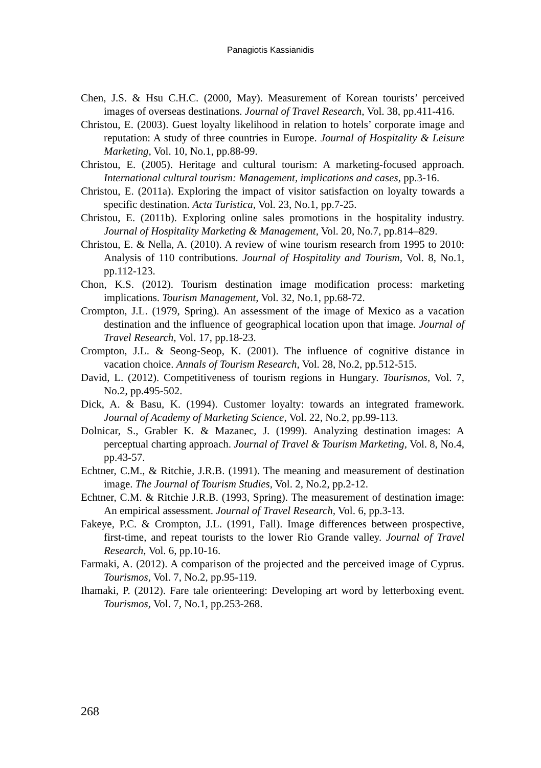Panagiotis Kassianidis
Chen, J.S. & Hsu C.H.C. (2000, May). Measurement of Korean tourists’ perceived images of overseas destinations. Journal of Travel Research, Vol. 38, pp.411-416.
Christou, E. (2003). Guest loyalty likelihood in relation to hotels’ corporate image and reputation: A study of three countries in Europe. Journal of Hospitality & Leisure Marketing, Vol. 10, No.1, pp.88-99.
Christou, E. (2005). Heritage and cultural tourism: A marketing-focused approach. International cultural tourism: Management, implications and cases, pp.3-16.
Christou, E. (2011a). Exploring the impact of visitor satisfaction on loyalty towards a specific destination. Acta Turistica, Vol. 23, No.1, pp.7-25.
Christou, E. (2011b). Exploring online sales promotions in the hospitality industry. Journal of Hospitality Marketing & Management, Vol. 20, No.7, pp.814–829.
Christou, E. & Nella, A. (2010). A review of wine tourism research from 1995 to 2010: Analysis of 110 contributions. Journal of Hospitality and Tourism, Vol. 8, No.1, pp.112-123.
Chon, K.S. (2012). Tourism destination image modification process: marketing implications. Tourism Management, Vol. 32, No.1, pp.68-72.
Crompton, J.L. (1979, Spring). An assessment of the image of Mexico as a vacation destination and the influence of geographical location upon that image. Journal of Travel Research, Vol. 17, pp.18-23.
Crompton, J.L. & Seong-Seop, K. (2001). The influence of cognitive distance in vacation choice. Annals of Tourism Research, Vol. 28, No.2, pp.512-515.
David, L. (2012). Competitiveness of tourism regions in Hungary. Tourismos, Vol. 7, No.2, pp.495-502.
Dick, A. & Basu, K. (1994). Customer loyalty: towards an integrated framework. Journal of Academy of Marketing Science, Vol. 22, No.2, pp.99-113.
Dolnicar, S., Grabler K. & Mazanec, J. (1999). Analyzing destination images: A perceptual charting approach. Journal of Travel & Tourism Marketing, Vol. 8, No.4, pp.43-57.
Echtner, C.M., & Ritchie, J.R.B. (1991). The meaning and measurement of destination image. The Journal of Tourism Studies, Vol. 2, No.2, pp.2-12.
Echtner, C.M. & Ritchie J.R.B. (1993, Spring). The measurement of destination image: An empirical assessment. Journal of Travel Research, Vol. 6, pp.3-13.
Fakeye, P.C. & Crompton, J.L. (1991, Fall). Image differences between prospective, first-time, and repeat tourists to the lower Rio Grande valley. Journal of Travel Research, Vol. 6, pp.10-16.
Farmaki, A. (2012). A comparison of the projected and the perceived image of Cyprus. Tourismos, Vol. 7, No.2, pp.95-119.
Ihamaki, P. (2012). Fare tale orienteering: Developing art word by letterboxing event. Tourismos, Vol. 7, No.1, pp.253-268.
268